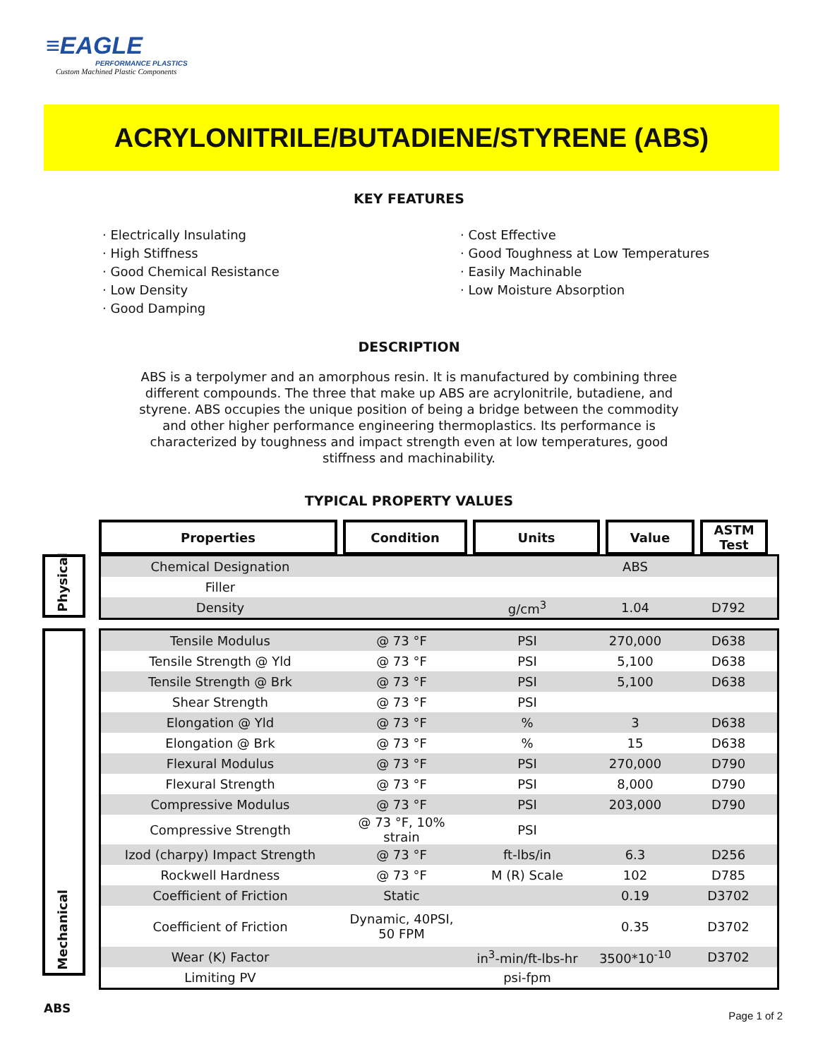≡EAGLE
PERFORMANCE PLASTICS
Custom Machined Plastic Components
ACRYLONITRILE/BUTADIENE/STYRENE (ABS)
KEY FEATURES
· Electrically Insulating
· High Stiffness
· Good Chemical Resistance
· Low Density
· Good Damping
· Cost Effective
· Good Toughness at Low Temperatures
· Easily Machinable
· Low Moisture Absorption
DESCRIPTION
ABS is a terpolymer and an amorphous resin. It is manufactured by combining three different compounds. The three that make up ABS are acrylonitrile, butadiene, and styrene. ABS occupies the unique position of being a bridge between the commodity and other higher performance engineering thermoplastics. Its performance is characterized by toughness and impact strength even at low temperatures, good stiffness and machinability.
TYPICAL PROPERTY VALUES
| Properties | Condition | Units | Value | ASTM Test |
Physical
| Chemical Designation | | | ABS | |
| Filler | | | | |
| Density | | g/cm<sup>3</sup> | 1.04 | D792 |
Mechanical
| Tensile Modulus | @ 73 °F | PSI | 270,000 | D638 |
| Tensile Strength @ Yld | @ 73 °F | PSI | 5,100 | D638 |
| Tensile Strength @ Brk | @ 73 °F | PSI | 5,100 | D638 |
| Shear Strength | @ 73 °F | PSI | | |
| Elongation @ Yld | @ 73 °F | % | 3 | D638 |
| Elongation @ Brk | @ 73 °F | % | 15 | D638 |
| Flexural Modulus | @ 73 °F | PSI | 270,000 | D790 |
| Flexural Strength | @ 73 °F | PSI | 8,000 | D790 |
| Compressive Modulus | @ 73 °F | PSI | 203,000 | D790 |
| Compressive Strength | @ 73 °F, 10% strain | PSI | | |
| Izod (charpy) Impact Strength | @ 73 °F | ft-lbs/in | 6.3 | D256 |
| Rockwell Hardness | @ 73 °F | M (R) Scale | 102 | D785 |
| Coefficient of Friction | Static | | 0.19 | D3702 |
| Coefficient of Friction | Dynamic, 40PSI, 50 FPM | | 0.35 | D3702 |
| Wear (K) Factor | | in<sup>3</sup>-min/ft-lbs-hr | 3500*10<sup>-10</sup> | D3702 |
| Limiting PV | | psi-fpm | | |
ABS
Page 1 of 2